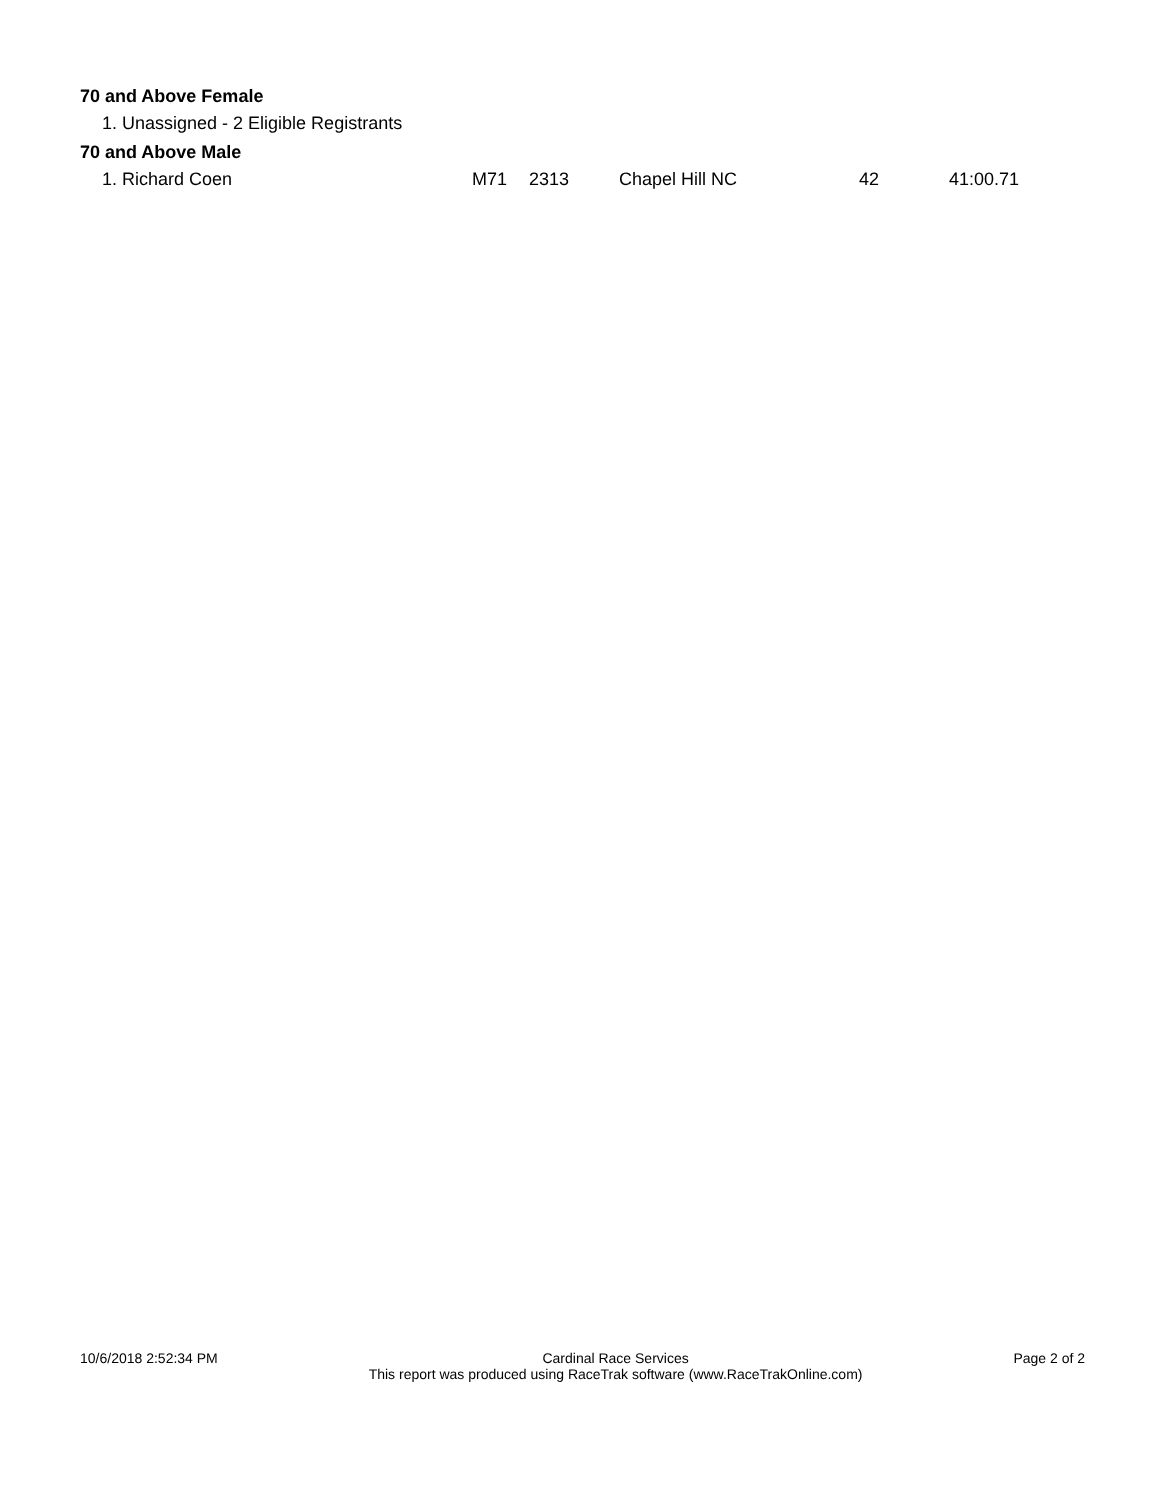70 and Above Female
1. Unassigned - 2 Eligible Registrants
70 and Above Male
| 1. Richard Coen | M71 | 2313 | Chapel Hill NC | 42 | 41:00.71 |
10/6/2018 2:52:34 PM Cardinal Race Services
This report was produced using RaceTrak software (www.RaceTrakOnline.com)
Page 2 of 2